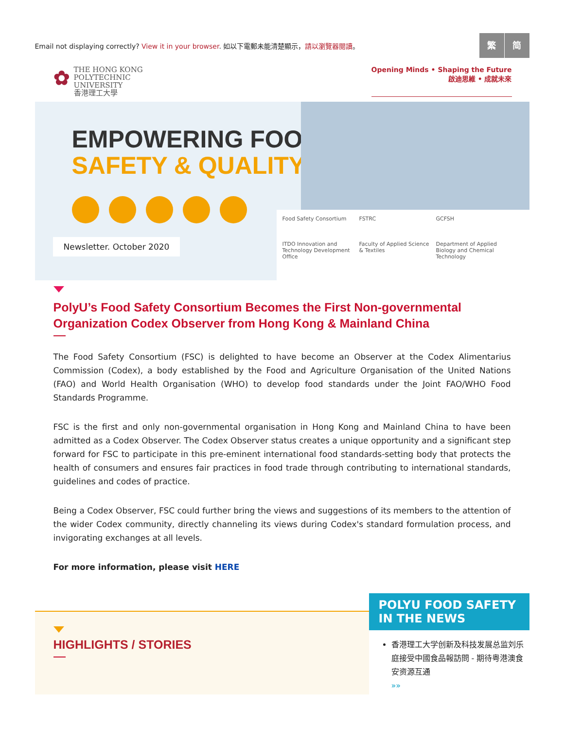Email not displaying correctly? View it in your browser. 如以下電郵未能清楚顯示，請以瀏覽器閱讀。
繁简
✿ THE HONG KONG
POLYTECHNIC UNIVERSITY
香港理工大學
Opening Minds • Shaping the Future
啟迪思維 • 成就未來
EMPOWERING FOOD
SAFETY & QUALITY
Newsletter. October 2020
Food Safety Consortium FSTRC GCFSH ITDO Innovation and Technology Development Office Faculty of Applied Science & Textiles Department of Applied Biology and Chemical Technology
PolyU’s Food Safety Consortium Becomes the First Non-governmental Organization Codex Observer from Hong Kong & Mainland China
The Food Safety Consortium (FSC) is delighted to have become an Observer at the Codex Alimentarius Commission (Codex), a body established by the Food and Agriculture Organisation of the United Nations (FAO) and World Health Organisation (WHO) to develop food standards under the Joint FAO/WHO Food Standards Programme.
FSC is the first and only non-governmental organisation in Hong Kong and Mainland China to have been admitted as a Codex Observer. The Codex Observer status creates a unique opportunity and a significant step forward for FSC to participate in this pre-eminent international food standards-setting body that protects the health of consumers and ensures fair practices in food trade through contributing to international standards, guidelines and codes of practice.
Being a Codex Observer, FSC could further bring the views and suggestions of its members to the attention of the wider Codex community, directly channeling its views during Codex's standard formulation process, and invigorating exchanges at all levels.
For more information, please visit HERE
HIGHLIGHTS / STORIES
POLYU FOOD SAFETY
IN THE NEWS
香港理工大学创新及科技发展总监刘乐庭接受中國食品報訪問 - 期待粤港澳食安资源互通
»»